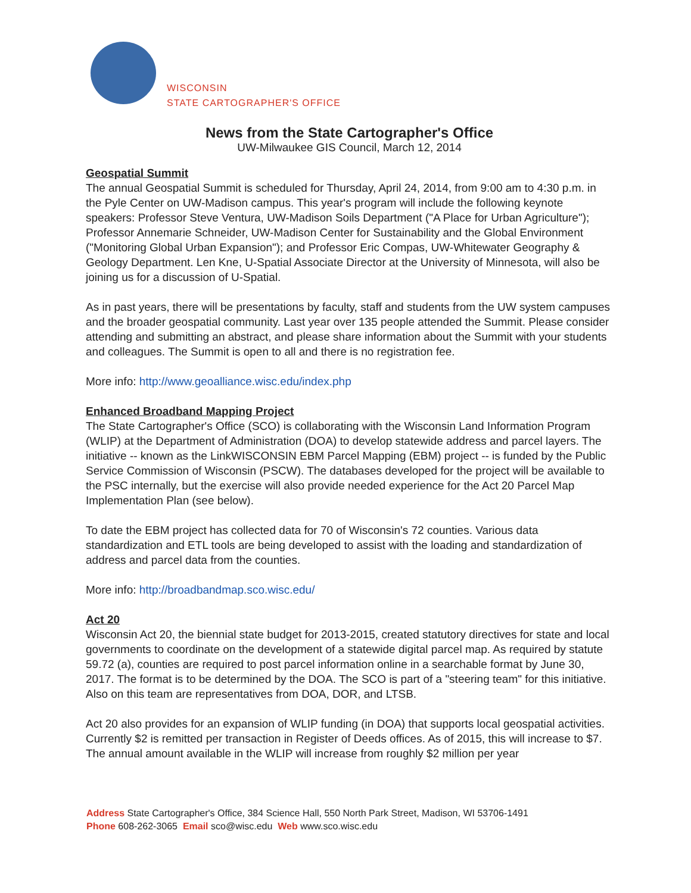WISCONSIN
STATE CARTOGRAPHER'S OFFICE
News from the State Cartographer's Office
UW-Milwaukee GIS Council, March 12, 2014
Geospatial Summit
The annual Geospatial Summit is scheduled for Thursday, April 24, 2014, from 9:00 am to 4:30 p.m. in the Pyle Center on UW-Madison campus. This year's program will include the following keynote speakers: Professor Steve Ventura, UW-Madison Soils Department ("A Place for Urban Agriculture"); Professor Annemarie Schneider, UW-Madison Center for Sustainability and the Global Environment ("Monitoring Global Urban Expansion"); and Professor Eric Compas, UW-Whitewater Geography & Geology Department. Len Kne, U-Spatial Associate Director at the University of Minnesota, will also be joining us for a discussion of U-Spatial.
As in past years, there will be presentations by faculty, staff and students from the UW system campuses and the broader geospatial community. Last year over 135 people attended the Summit. Please consider attending and submitting an abstract, and please share information about the Summit with your students and colleagues. The Summit is open to all and there is no registration fee.
More info: http://www.geoalliance.wisc.edu/index.php
Enhanced Broadband Mapping Project
The State Cartographer's Office (SCO) is collaborating with the Wisconsin Land Information Program (WLIP) at the Department of Administration (DOA) to develop statewide address and parcel layers. The initiative -- known as the LinkWISCONSIN EBM Parcel Mapping (EBM) project -- is funded by the Public Service Commission of Wisconsin (PSCW). The databases developed for the project will be available to the PSC internally, but the exercise will also provide needed experience for the Act 20 Parcel Map Implementation Plan (see below).
To date the EBM project has collected data for 70 of Wisconsin's 72 counties. Various data standardization and ETL tools are being developed to assist with the loading and standardization of address and parcel data from the counties.
More info: http://broadbandmap.sco.wisc.edu/
Act 20
Wisconsin Act 20, the biennial state budget for 2013-2015, created statutory directives for state and local governments to coordinate on the development of a statewide digital parcel map. As required by statute 59.72 (a), counties are required to post parcel information online in a searchable format by June 30, 2017. The format is to be determined by the DOA. The SCO is part of a "steering team" for this initiative. Also on this team are representatives from DOA, DOR, and LTSB.
Act 20 also provides for an expansion of WLIP funding (in DOA) that supports local geospatial activities. Currently $2 is remitted per transaction in Register of Deeds offices. As of 2015, this will increase to $7. The annual amount available in the WLIP will increase from roughly $2 million per year
Address State Cartographer's Office, 384 Science Hall, 550 North Park Street, Madison, WI 53706-1491
Phone 608-262-3065 Email sco@wisc.edu Web www.sco.wisc.edu